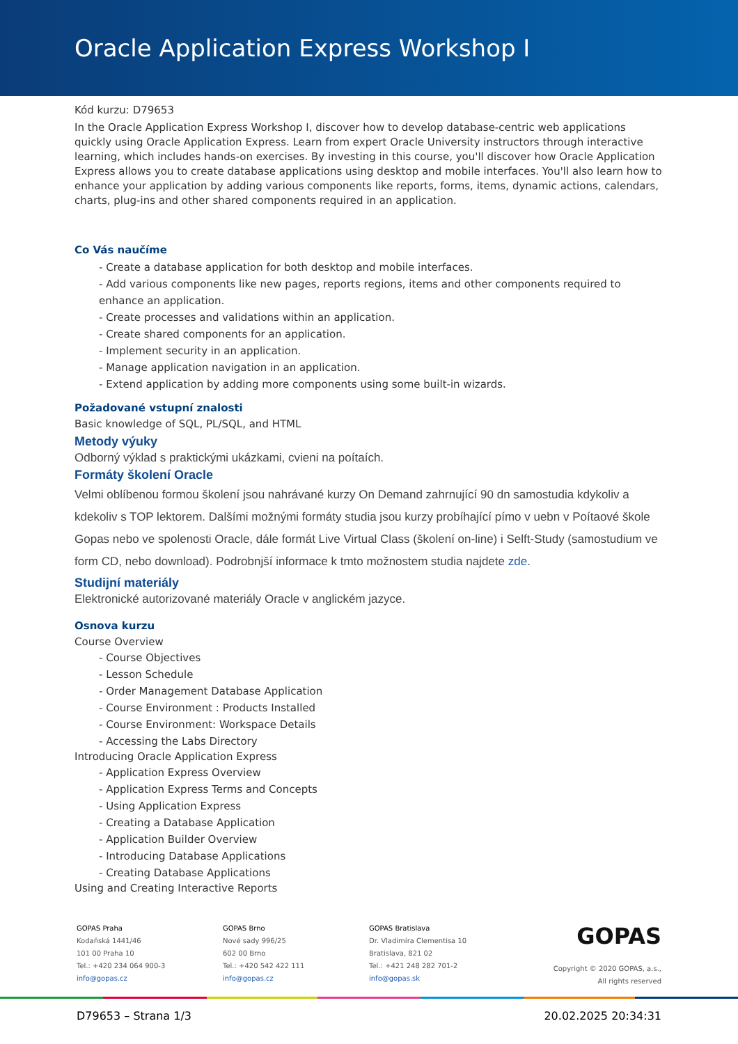Oracle Application Express Workshop I
Kód kurzu: D79653
In the Oracle Application Express Workshop I, discover how to develop database-centric web applications quickly using Oracle Application Express. Learn from expert Oracle University instructors through interactive learning, which includes hands-on exercises. By investing in this course, you'll discover how Oracle Application Express allows you to create database applications using desktop and mobile interfaces. You'll also learn how to enhance your application by adding various components like reports, forms, items, dynamic actions, calendars, charts, plug-ins and other shared components required in an application.
Co Vás naučíme
- Create a database application for both desktop and mobile interfaces.
- Add various components like new pages, reports regions, items and other components required to enhance an application.
- Create processes and validations within an application.
- Create shared components for an application.
- Implement security in an application.
- Manage application navigation in an application.
- Extend application by adding more components using some built-in wizards.
Požadované vstupní znalosti
Basic knowledge of SQL, PL/SQL, and HTML
Metody výuky
Odborný výklad s praktickými ukázkami, cvieni na poítaích.
Formáty školení Oracle
Velmi oblíbenou formou školení jsou nahrávané kurzy On Demand zahrnující 90 dn samostudia kdykoliv a kdekoliv s TOP lektorem. Dalšími možnými formáty studia jsou kurzy probíhající pímo v uebn v Poítaové škole Gopas nebo ve spolenosti Oracle, dále formát Live Virtual Class (školení on-line) i Selft-Study (samostudium ve form CD, nebo download). Podrobnjší informace k tmto možnostem studia najdete zde.
Studijní materiály
Elektronické autorizované materiály Oracle v anglickém jazyce.
Osnova kurzu
Course Overview
- Course Objectives
- Lesson Schedule
- Order Management Database Application
- Course Environment : Products Installed
- Course Environment: Workspace Details
- Accessing the Labs Directory
Introducing Oracle Application Express
- Application Express Overview
- Application Express Terms and Concepts
- Using Application Express
- Creating a Database Application
- Application Builder Overview
- Introducing Database Applications
- Creating Database Applications
Using and Creating Interactive Reports
GOPAS Praha
Kodaňská 1441/46
101 00 Praha 10
Tel.: +420 234 064 900-3
info@gopas.cz
GOPAS Brno
Nové sady 996/25
602 00 Brno
Tel.: +420 542 422 111
info@gopas.cz
GOPAS Bratislava
Dr. Vladimíra Clementisa 10
Bratislava, 821 02
Tel.: +421 248 282 701-2
info@gopas.sk
GOPAS
Copyright © 2020 GOPAS, a.s.,
All rights reserved
D79653 – Strana 1/3 20.02.2025 20:34:31